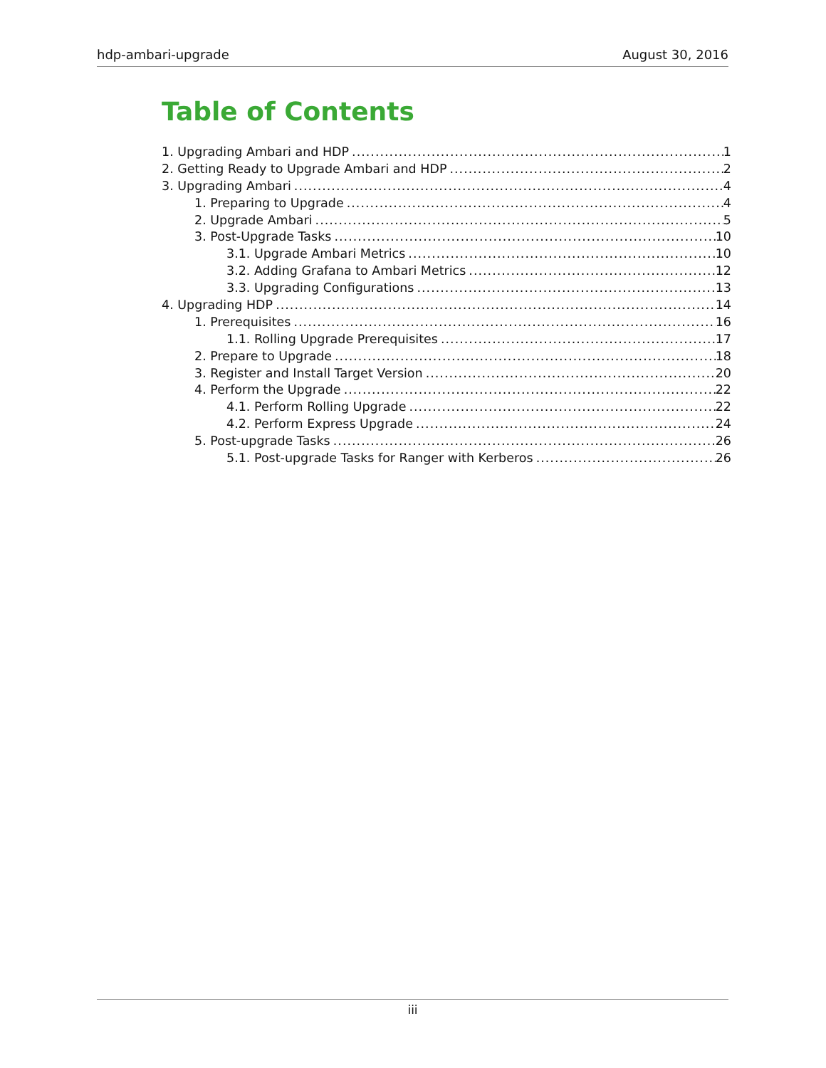hdp-ambari-upgrade August 30, 2016
Table of Contents
1. Upgrading Ambari and HDP 1
2. Getting Ready to Upgrade Ambari and HDP 2
3. Upgrading Ambari 4
1. Preparing to Upgrade 4
2. Upgrade Ambari 5
3. Post-Upgrade Tasks 10
3.1. Upgrade Ambari Metrics 10
3.2. Adding Grafana to Ambari Metrics 12
3.3. Upgrading Configurations 13
4. Upgrading HDP 14
1. Prerequisites 16
1.1. Rolling Upgrade Prerequisites 17
2. Prepare to Upgrade 18
3. Register and Install Target Version 20
4. Perform the Upgrade 22
4.1. Perform Rolling Upgrade 22
4.2. Perform Express Upgrade 24
5. Post-upgrade Tasks 26
5.1. Post-upgrade Tasks for Ranger with Kerberos 26
iii